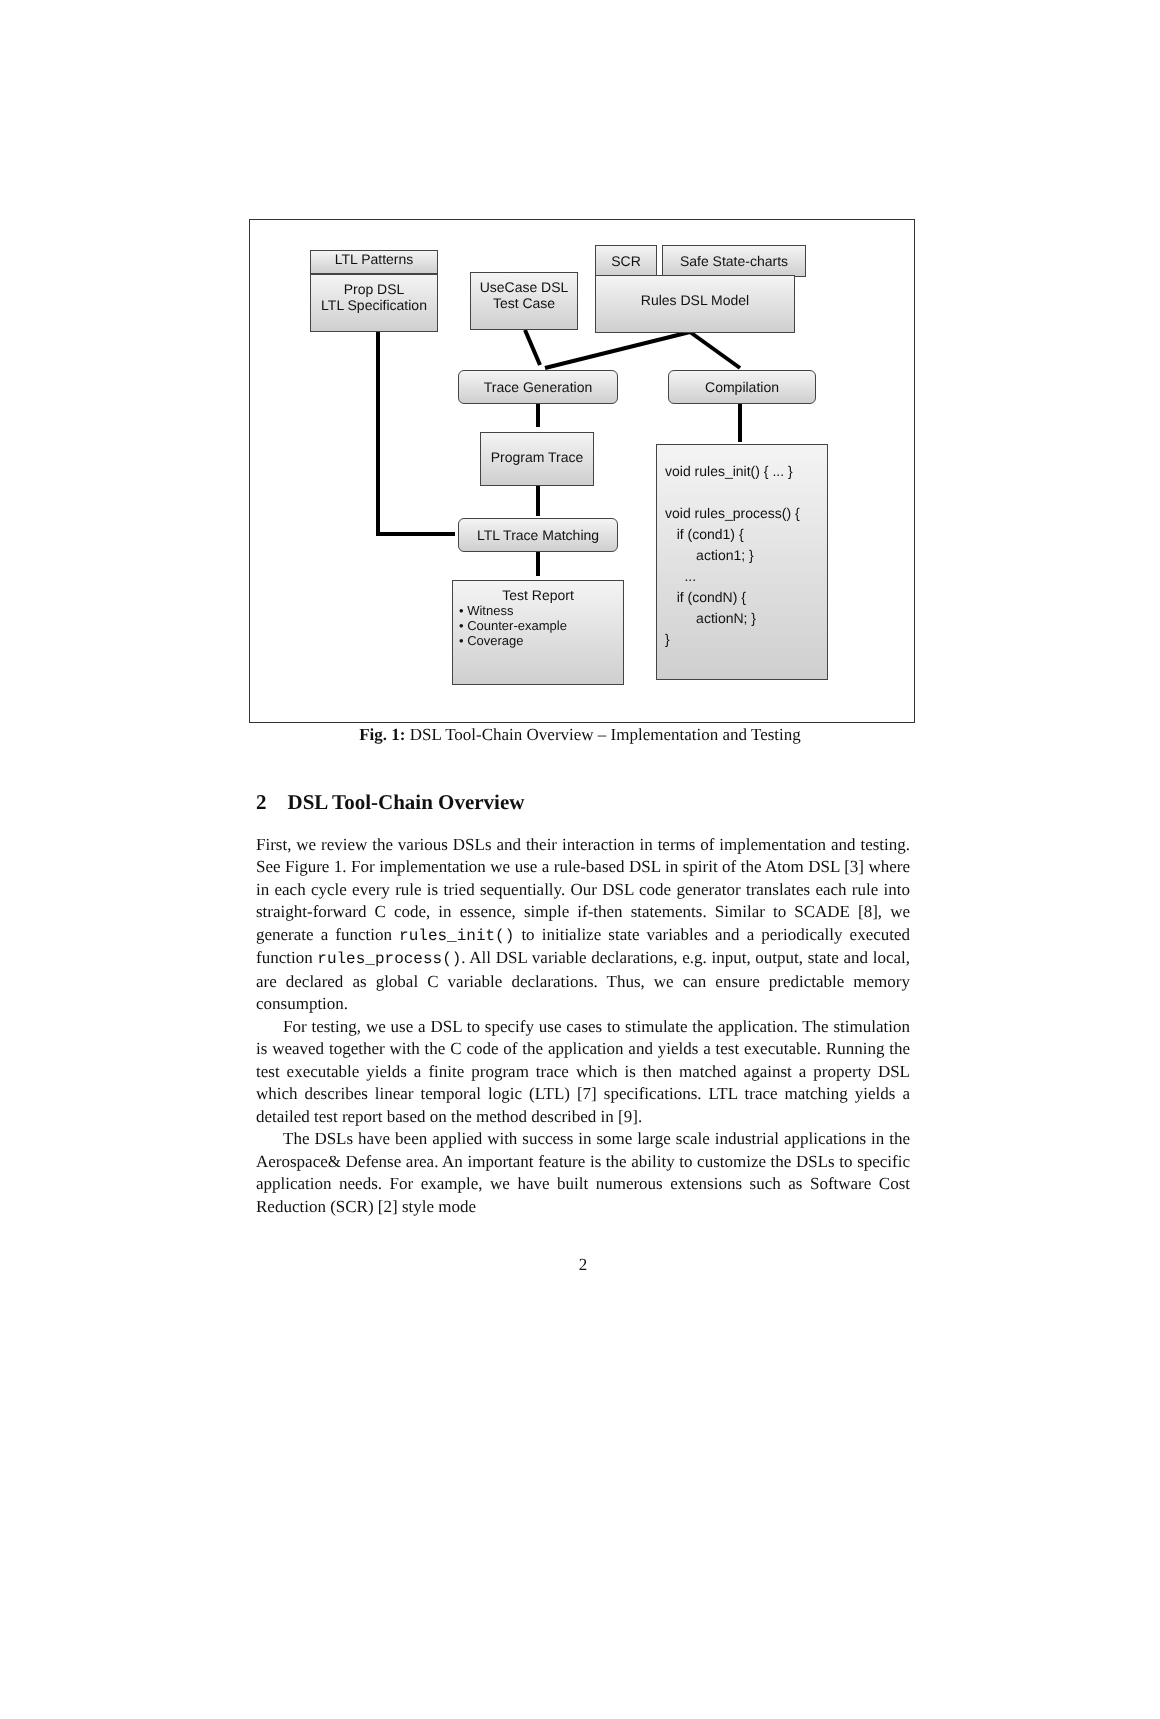LTL Patterns
Prop DSL
LTL Specification
UseCase DSL
Test Case
SCR Safe State-charts
Rules DSL Model
Trace Generation Compilation
Program Trace
LTL Trace Matching
Test Report
• Witness
• Counter-example
• Coverage
void rules_init() { ... }
void rules_process() {
if (cond1) {
action1; }
...
if (condN) {
actionN; }
}
Fig. 1: DSL Tool-Chain Overview – Implementation and Testing
2 DSL Tool-Chain Overview
First, we review the various DSLs and their interaction in terms of implementation and testing. See Figure 1. For implementation we use a rule-based DSL in spirit of the Atom DSL [3] where in each cycle every rule is tried sequentially. Our DSL code generator translates each rule into straight-forward C code, in essence, simple if-then statements. Similar to SCADE [8], we generate a function rules_init() to initialize state variables and a periodically executed function rules_process(). All DSL variable declarations, e.g. input, output, state and local, are declared as global C variable declarations. Thus, we can ensure predictable memory consumption.
For testing, we use a DSL to specify use cases to stimulate the application. The stimulation is weaved together with the C code of the application and yields a test executable. Running the test executable yields a finite program trace which is then matched against a property DSL which describes linear temporal logic (LTL) [7] specifications. LTL trace matching yields a detailed test report based on the method described in [9].
The DSLs have been applied with success in some large scale industrial applications in the Aerospace& Defense area. An important feature is the ability to customize the DSLs to specific application needs. For example, we have built numerous extensions such as Software Cost Reduction (SCR) [2] style mode
2